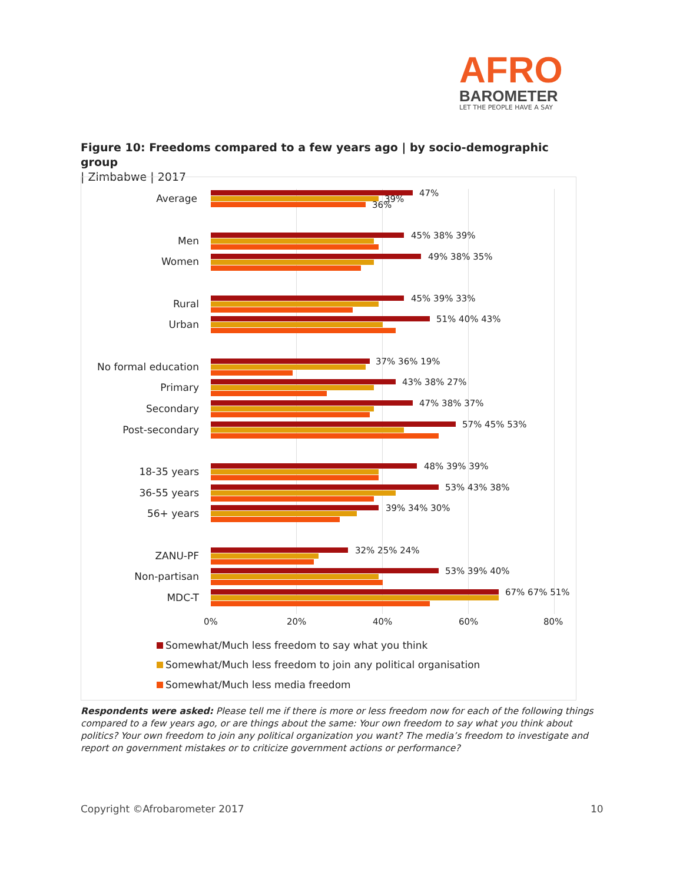AFRO
BAROMETER
LET THE PEOPLE HAVE A SAY
Figure 10: Freedoms compared to a few years ago | by socio-demographic group
| Zimbabwe | 2017
0% 20% 40% 60% 80%
Average 47%
39%
36%
Men 45% 38% 39%
Women 49% 38% 35%
Rural 45% 39% 33%
Urban 51% 40% 43%
No formal education 37% 36% 19%
Primary 43% 38% 27%
Secondary 47% 38% 37%
Post-secondary 57% 45% 53%
18-35 years 48% 39% 39%
36-55 years 53% 43% 38%
56+ years 39% 34% 30%
ZANU-PF 32% 25% 24%
Non-partisan 53% 39% 40%
MDC-T 67% 67% 51%
Somewhat/Much less freedom to say what you think
Somewhat/Much less freedom to join any political organisation
Somewhat/Much less media freedom
Respondents were asked: Please tell me if there is more or less freedom now for each of the following things compared to a few years ago, or are things about the same: Your own freedom to say what you think about politics? Your own freedom to join any political organization you want? The media’s freedom to investigate and report on government mistakes or to criticize government actions or performance?
Copyright ©Afrobarometer 2017 10